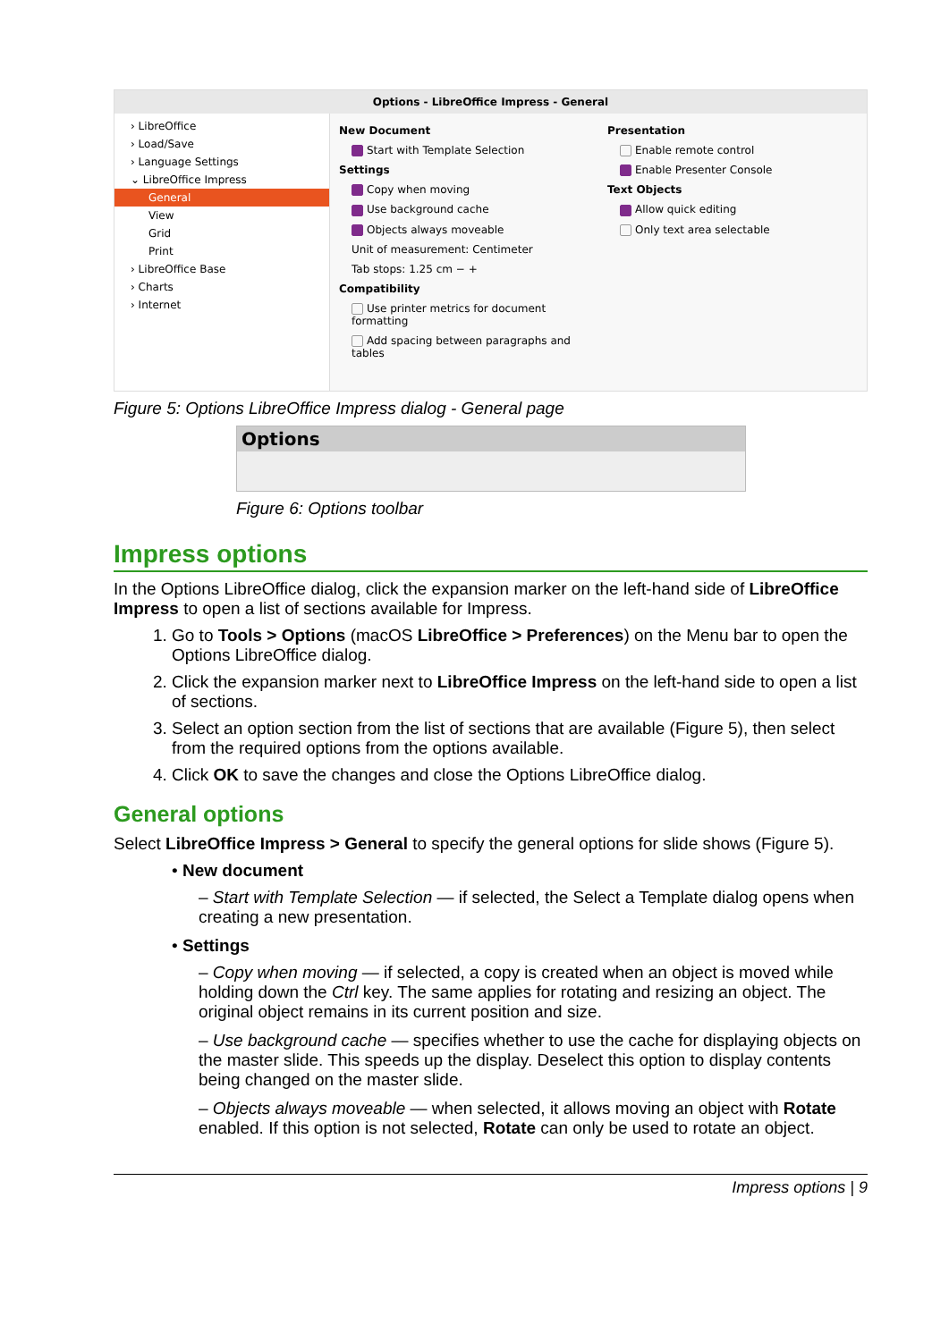Options - LibreOffice Impress - General
› LibreOffice
› Load/Save
› Language Settings
⌄ LibreOffice Impress
General
View
Grid
Print
› LibreOffice Base
› Charts
› Internet
New Document
Start with Template Selection
Settings
Copy when moving
Use background cache
Objects always moveable
Unit of measurement: Centimeter
Tab stops: 1.25 cm − +
Compatibility
Use printer metrics for document formatting
Add spacing between paragraphs and tables
Presentation
Enable remote control
Enable Presenter Console
Text Objects
Allow quick editing
Only text area selectable
Figure 5: Options LibreOffice Impress dialog - General page
Options
Figure 6: Options toolbar
Impress options
In the Options LibreOffice dialog, click the expansion marker on the left-hand side of LibreOffice Impress to open a list of sections available for Impress.
1. Go to Tools > Options (macOS LibreOffice > Preferences) on the Menu bar to open the Options LibreOffice dialog.
2. Click the expansion marker next to LibreOffice Impress on the left-hand side to open a list of sections.
3. Select an option section from the list of sections that are available (Figure 5), then select from the required options from the options available.
4. Click OK to save the changes and close the Options LibreOffice dialog.
General options
Select LibreOffice Impress > General to specify the general options for slide shows (Figure 5).
• New document
– Start with Template Selection — if selected, the Select a Template dialog opens when creating a new presentation.
• Settings
– Copy when moving — if selected, a copy is created when an object is moved while holding down the Ctrl key. The same applies for rotating and resizing an object. The original object remains in its current position and size.
– Use background cache — specifies whether to use the cache for displaying objects on the master slide. This speeds up the display. Deselect this option to display contents being changed on the master slide.
– Objects always moveable — when selected, it allows moving an object with Rotate enabled. If this option is not selected, Rotate can only be used to rotate an object.
Impress options | 9